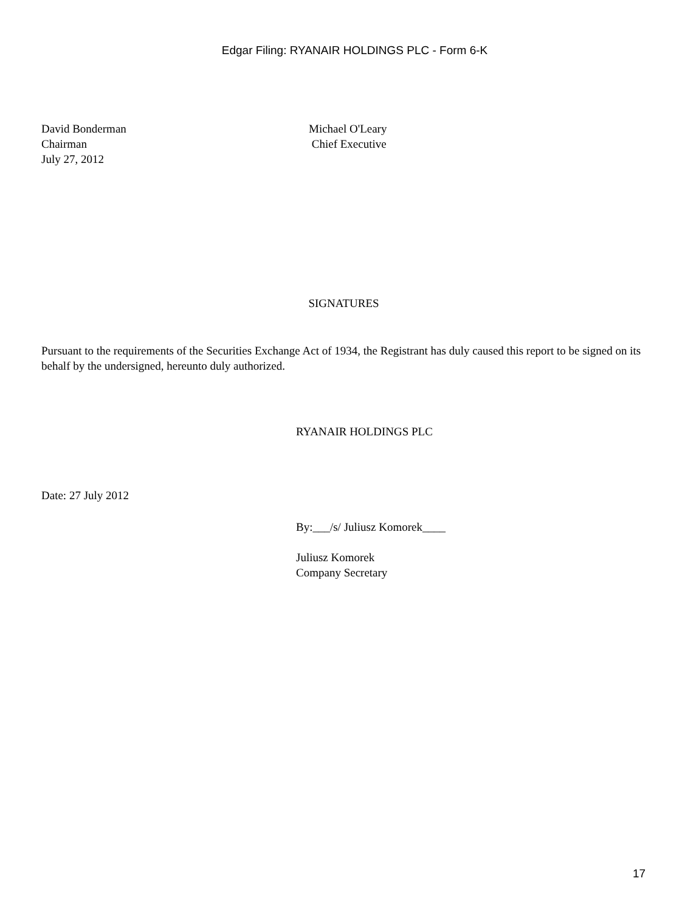Edgar Filing: RYANAIR HOLDINGS PLC - Form 6-K
David Bonderman
Chairman
July 27, 2012
Michael O'Leary
Chief Executive
SIGNATURES
Pursuant to the requirements of the Securities Exchange Act of 1934, the Registrant has duly caused this report to be signed on its behalf by the undersigned, hereunto duly authorized.
RYANAIR HOLDINGS PLC
Date: 27 July 2012
By:___/s/ Juliusz Komorek____
Juliusz Komorek
Company Secretary
17